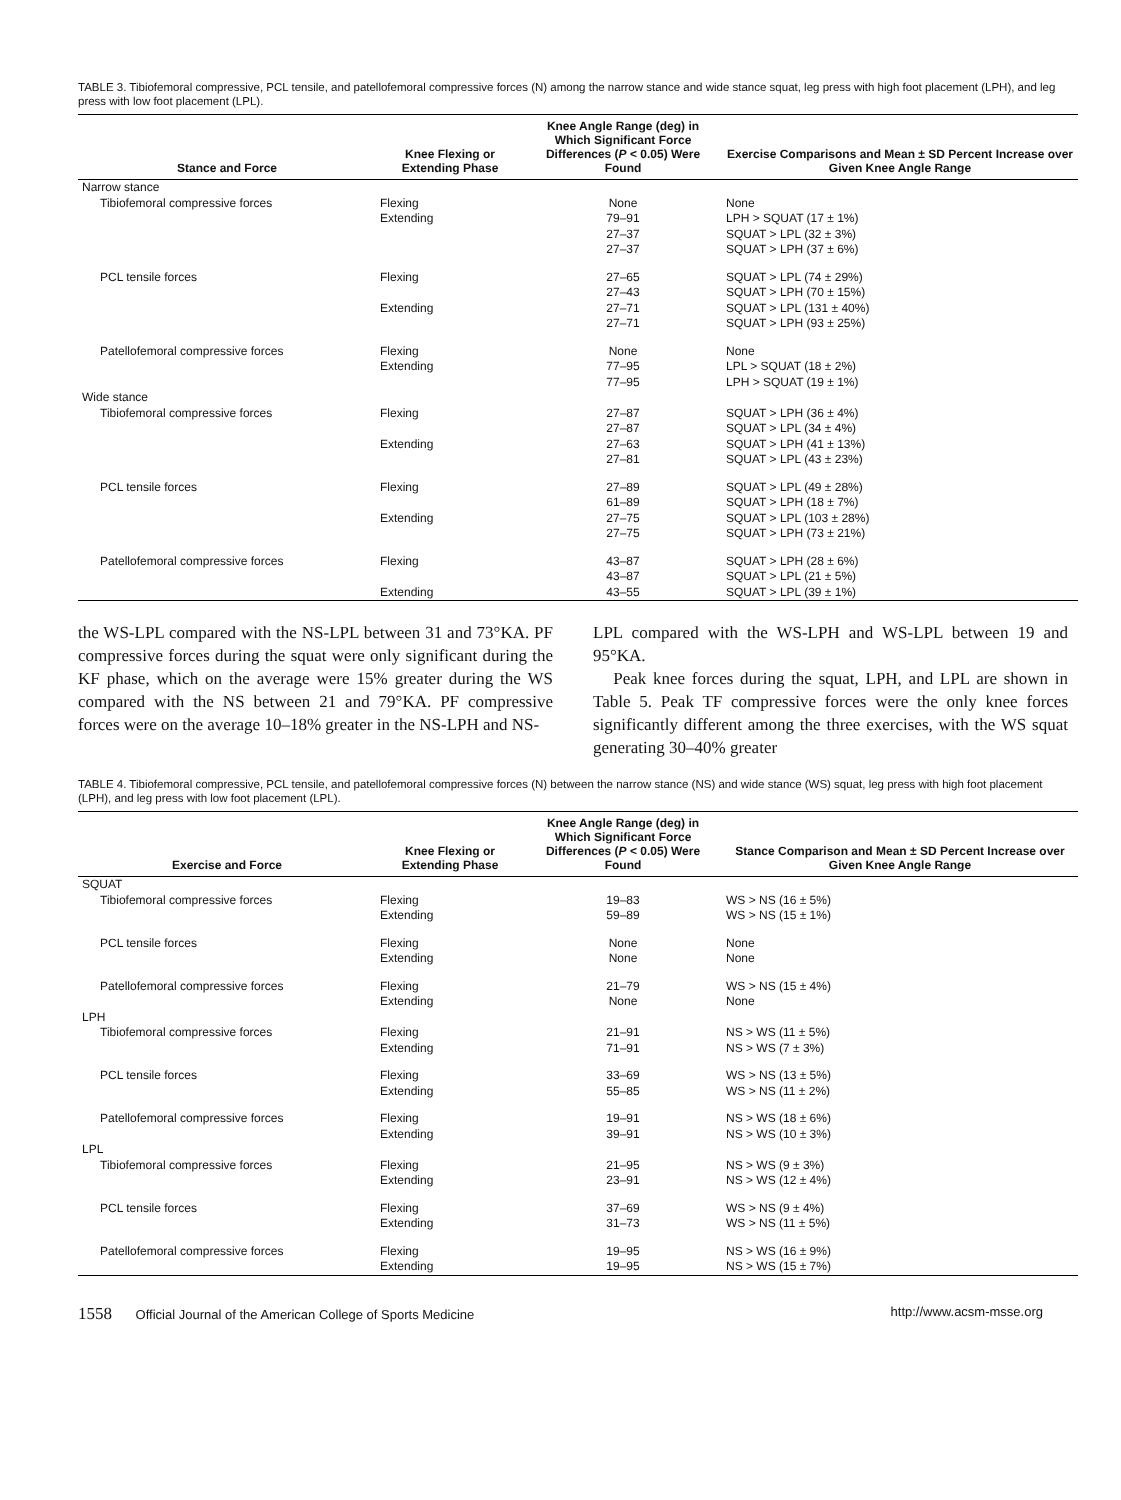TABLE 3. Tibiofemoral compressive, PCL tensile, and patellofemoral compressive forces (N) among the narrow stance and wide stance squat, leg press with high foot placement (LPH), and leg press with low foot placement (LPL).
| Stance and Force | Knee Flexing or Extending Phase | Knee Angle Range (deg) in Which Significant Force Differences ( P < 0.05) Were Found | Exercise Comparisons and Mean ± SD Percent Increase over Given Knee Angle Range |
| --- | --- | --- | --- |
| Narrow stance | | | |
| Tibiofemoral compressive forces | Flexing | None | None |
| | Extending | 79–91 | LPH > SQUAT (17 ± 1%) |
| | | 27–37 | SQUAT > LPL (32 ± 3%) |
| | | 27–37 | SQUAT > LPH (37 ± 6%) |
| PCL tensile forces | Flexing | 27–65 | SQUAT > LPL (74 ± 29%) |
| | | 27–43 | SQUAT > LPH (70 ± 15%) |
| | Extending | 27–71 | SQUAT > LPL (131 ± 40%) |
| | | 27–71 | SQUAT > LPH (93 ± 25%) |
| Patellofemoral compressive forces | Flexing | None | None |
| | Extending | 77–95 | LPL > SQUAT (18 ± 2%) |
| | | 77–95 | LPH > SQUAT (19 ± 1%) |
| Wide stance | | | |
| Tibiofemoral compressive forces | Flexing | 27–87 | SQUAT > LPH (36 ± 4%) |
| | | 27–87 | SQUAT > LPL (34 ± 4%) |
| | Extending | 27–63 | SQUAT > LPH (41 ± 13%) |
| | | 27–81 | SQUAT > LPL (43 ± 23%) |
| PCL tensile forces | Flexing | 27–89 | SQUAT > LPL (49 ± 28%) |
| | | 61–89 | SQUAT > LPH (18 ± 7%) |
| | Extending | 27–75 | SQUAT > LPL (103 ± 28%) |
| | | 27–75 | SQUAT > LPH (73 ± 21%) |
| Patellofemoral compressive forces | Flexing | 43–87 | SQUAT > LPH (28 ± 6%) |
| | | 43–87 | SQUAT > LPL (21 ± 5%) |
| | Extending | 43–55 | SQUAT > LPL (39 ± 1%) |
the WS-LPL compared with the NS-LPL between 31 and 73°KA. PF compressive forces during the squat were only significant during the KF phase, which on the average were 15% greater during the WS compared with the NS between 21 and 79°KA. PF compressive forces were on the average 10–18% greater in the NS-LPH and NS-
LPL compared with the WS-LPH and WS-LPL between 19 and 95°KA.
Peak knee forces during the squat, LPH, and LPL are shown in Table 5. Peak TF compressive forces were the only knee forces significantly different among the three exercises, with the WS squat generating 30–40% greater
TABLE 4. Tibiofemoral compressive, PCL tensile, and patellofemoral compressive forces (N) between the narrow stance (NS) and wide stance (WS) squat, leg press with high foot placement (LPH), and leg press with low foot placement (LPL).
| Exercise and Force | Knee Flexing or Extending Phase | Knee Angle Range (deg) in Which Significant Force Differences ( P < 0.05) Were Found | Stance Comparison and Mean ± SD Percent Increase over Given Knee Angle Range |
| --- | --- | --- | --- |
| SQUAT | | | |
| Tibiofemoral compressive forces | Flexing | 19–83 | WS > NS (16 ± 5%) |
| | Extending | 59–89 | WS > NS (15 ± 1%) |
| PCL tensile forces | Flexing | None | None |
| | Extending | None | None |
| Patellofemoral compressive forces | Flexing | 21–79 | WS > NS (15 ± 4%) |
| | Extending | None | None |
| LPH | | | |
| Tibiofemoral compressive forces | Flexing | 21–91 | NS > WS (11 ± 5%) |
| | Extending | 71–91 | NS > WS (7 ± 3%) |
| PCL tensile forces | Flexing | 33–69 | WS > NS (13 ± 5%) |
| | Extending | 55–85 | WS > NS (11 ± 2%) |
| Patellofemoral compressive forces | Flexing | 19–91 | NS > WS (18 ± 6%) |
| | Extending | 39–91 | NS > WS (10 ± 3%) |
| LPL | | | |
| Tibiofemoral compressive forces | Flexing | 21–95 | NS > WS (9 ± 3%) |
| | Extending | 23–91 | NS > WS (12 ± 4%) |
| PCL tensile forces | Flexing | 37–69 | WS > NS (9 ± 4%) |
| | Extending | 31–73 | WS > NS (11 ± 5%) |
| Patellofemoral compressive forces | Flexing | 19–95 | NS > WS (16 ± 9%) |
| | Extending | 19–95 | NS > WS (15 ± 7%) |
1558 Official Journal of the American College of Sports Medicine http://www.acsm-msse.org